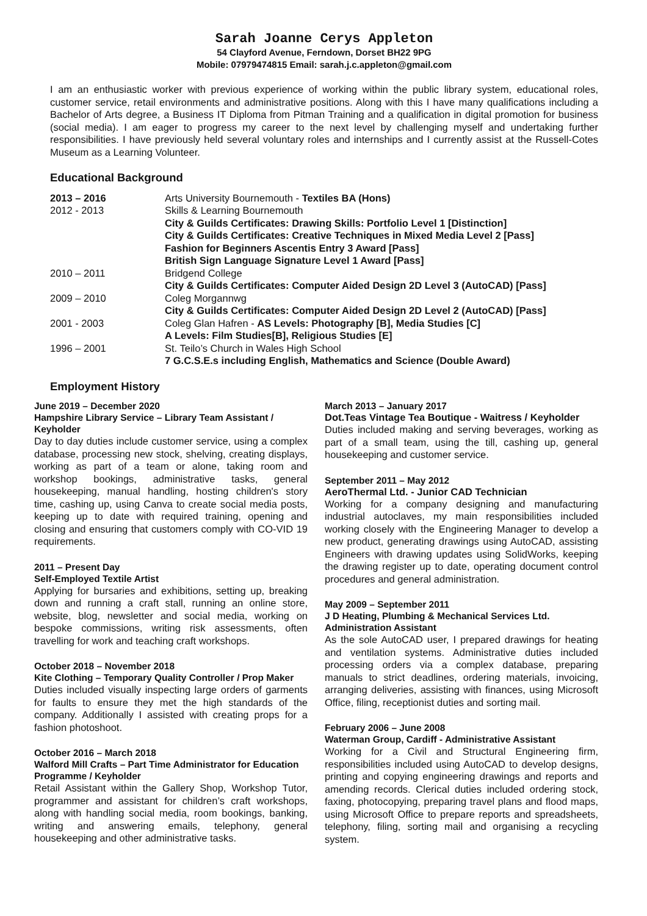Sarah Joanne Cerys Appleton
54 Clayford Avenue, Ferndown, Dorset BH22 9PG
Mobile: 07979474815 Email: sarah.j.c.appleton@gmail.com
I am an enthusiastic worker with previous experience of working within the public library system, educational roles, customer service, retail environments and administrative positions. Along with this I have many qualifications including a Bachelor of Arts degree, a Business IT Diploma from Pitman Training and a qualification in digital promotion for business (social media). I am eager to progress my career to the next level by challenging myself and undertaking further responsibilities. I have previously held several voluntary roles and internships and I currently assist at the Russell-Cotes Museum as a Learning Volunteer.
Educational Background
2013 – 2016
Arts University Bournemouth - Textiles BA (Hons)
2012 - 2013
Skills & Learning Bournemouth
City & Guilds Certificates: Drawing Skills: Portfolio Level 1 [Distinction]
City & Guilds Certificates: Creative Techniques in Mixed Media Level 2 [Pass]
Fashion for Beginners Ascentis Entry 3 Award [Pass]
British Sign Language Signature Level 1 Award [Pass]
2010 – 2011
Bridgend College
City & Guilds Certificates: Computer Aided Design 2D Level 3 (AutoCAD) [Pass]
2009 – 2010
Coleg Morgannwg
City & Guilds Certificates: Computer Aided Design 2D Level 2 (AutoCAD) [Pass]
2001 - 2003
Coleg Glan Hafren - AS Levels: Photography [B], Media Studies [C]
A Levels: Film Studies[B], Religious Studies [E]
1996 – 2001
St. Teilo’s Church in Wales High School
7 G.C.S.E.s including English, Mathematics and Science (Double Award)
Employment History
June 2019 – December 2020
Hampshire Library Service – Library Team Assistant / Keyholder
Day to day duties include customer service, using a complex database, processing new stock, shelving, creating displays, working as part of a team or alone, taking room and workshop bookings, administrative tasks, general housekeeping, manual handling, hosting children's story time, cashing up, using Canva to create social media posts, keeping up to date with required training, opening and closing and ensuring that customers comply with CO-VID 19 requirements.
2011 – Present Day
Self-Employed Textile Artist
Applying for bursaries and exhibitions, setting up, breaking down and running a craft stall, running an online store, website, blog, newsletter and social media, working on bespoke commissions, writing risk assessments, often travelling for work and teaching craft workshops.
October 2018 – November 2018
Kite Clothing – Temporary Quality Controller / Prop Maker
Duties included visually inspecting large orders of garments for faults to ensure they met the high standards of the company. Additionally I assisted with creating props for a fashion photoshoot.
October 2016 – March 2018
Walford Mill Crafts – Part Time Administrator for Education Programme / Keyholder
Retail Assistant within the Gallery Shop, Workshop Tutor, programmer and assistant for children’s craft workshops, along with handling social media, room bookings, banking, writing and answering emails, telephony, general housekeeping and other administrative tasks.
March 2013 – January 2017
Dot.Teas Vintage Tea Boutique - Waitress / Keyholder
Duties included making and serving beverages, working as part of a small team, using the till, cashing up, general housekeeping and customer service.
September 2011 – May 2012
AeroThermal Ltd. - Junior CAD Technician
Working for a company designing and manufacturing industrial autoclaves, my main responsibilities included working closely with the Engineering Manager to develop a new product, generating drawings using AutoCAD, assisting Engineers with drawing updates using SolidWorks, keeping the drawing register up to date, operating document control procedures and general administration.
May 2009 – September 2011
J D Heating, Plumbing & Mechanical Services Ltd.
Administration Assistant
As the sole AutoCAD user, I prepared drawings for heating and ventilation systems. Administrative duties included processing orders via a complex database, preparing manuals to strict deadlines, ordering materials, invoicing, arranging deliveries, assisting with finances, using Microsoft Office, filing, receptionist duties and sorting mail.
February 2006 – June 2008
Waterman Group, Cardiff - Administrative Assistant
Working for a Civil and Structural Engineering firm, responsibilities included using AutoCAD to develop designs, printing and copying engineering drawings and reports and amending records. Clerical duties included ordering stock, faxing, photocopying, preparing travel plans and flood maps, using Microsoft Office to prepare reports and spreadsheets, telephony, filing, sorting mail and organising a recycling system.